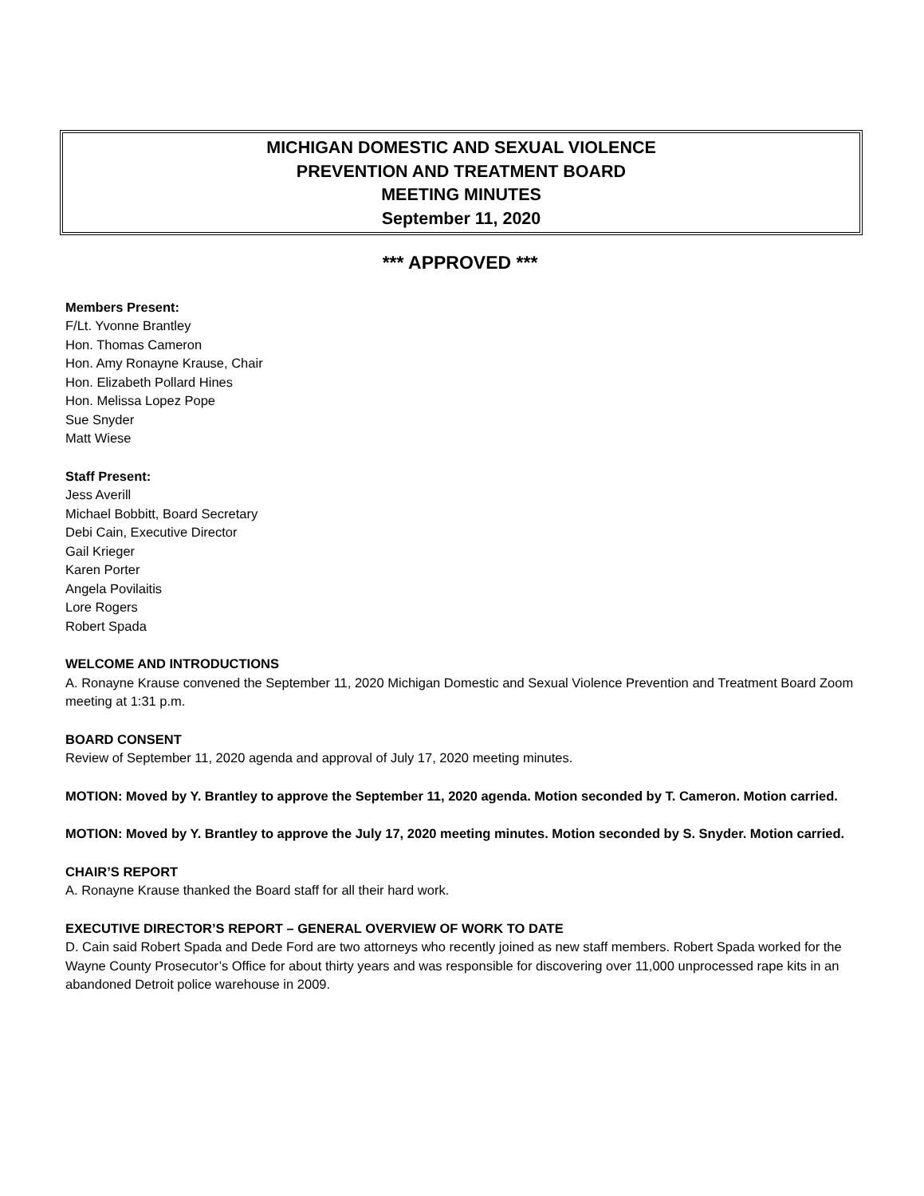MICHIGAN DOMESTIC AND SEXUAL VIOLENCE
PREVENTION AND TREATMENT BOARD
MEETING MINUTES
September 11, 2020
*** APPROVED ***
Members Present:
F/Lt. Yvonne Brantley
Hon. Thomas Cameron
Hon. Amy Ronayne Krause, Chair
Hon. Elizabeth Pollard Hines
Hon. Melissa Lopez Pope
Sue Snyder
Matt Wiese
Staff Present:
Jess Averill
Michael Bobbitt, Board Secretary
Debi Cain, Executive Director
Gail Krieger
Karen Porter
Angela Povilaitis
Lore Rogers
Robert Spada
WELCOME AND INTRODUCTIONS
A. Ronayne Krause convened the September 11, 2020 Michigan Domestic and Sexual Violence Prevention and Treatment Board Zoom meeting at 1:31 p.m.
BOARD CONSENT
Review of September 11, 2020 agenda and approval of July 17, 2020 meeting minutes.
MOTION: Moved by Y. Brantley to approve the September 11, 2020 agenda. Motion seconded by T. Cameron. Motion carried.
MOTION: Moved by Y. Brantley to approve the July 17, 2020 meeting minutes. Motion seconded by S. Snyder. Motion carried.
CHAIR’S REPORT
A. Ronayne Krause thanked the Board staff for all their hard work.
EXECUTIVE DIRECTOR’S REPORT – GENERAL OVERVIEW OF WORK TO DATE
D. Cain said Robert Spada and Dede Ford are two attorneys who recently joined as new staff members. Robert Spada worked for the Wayne County Prosecutor’s Office for about thirty years and was responsible for discovering over 11,000 unprocessed rape kits in an abandoned Detroit police warehouse in 2009.